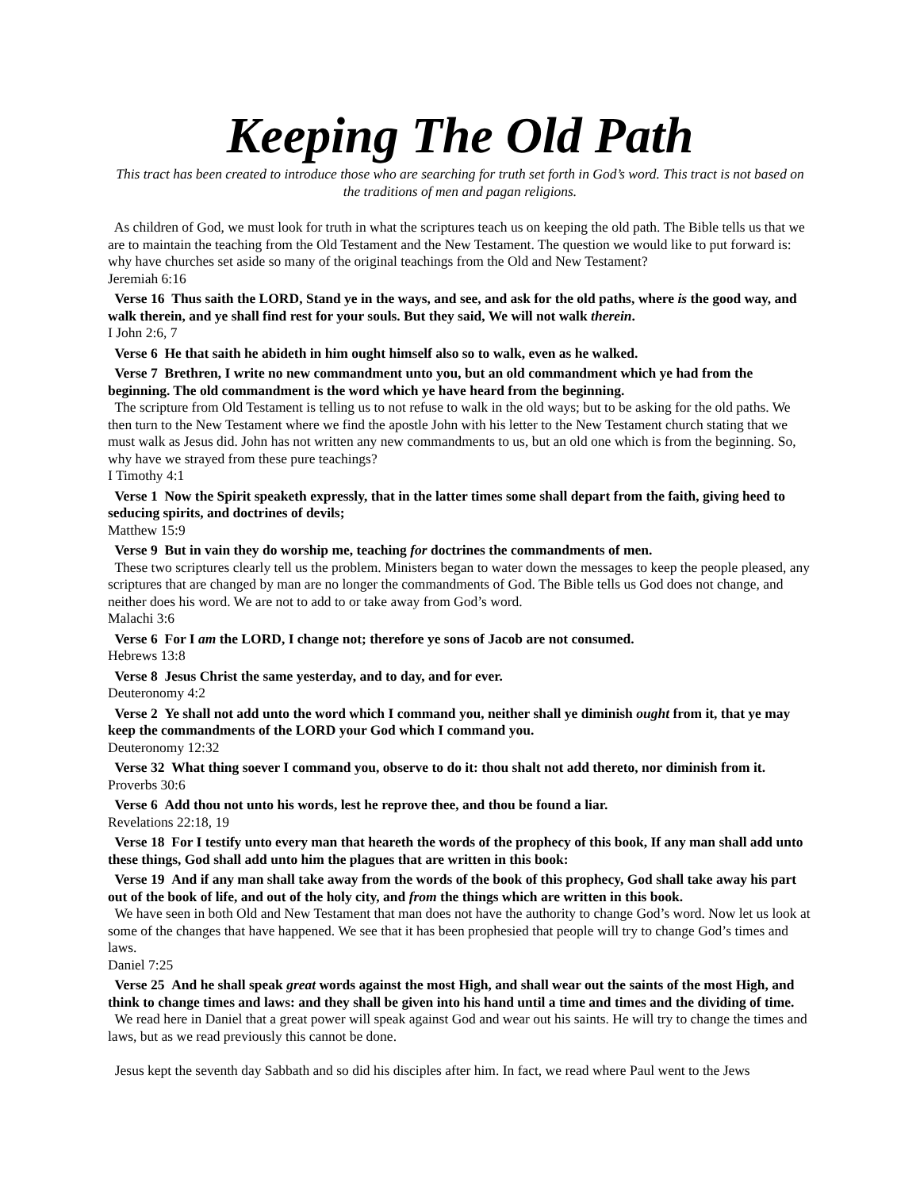Keeping The Old Path
This tract has been created to introduce those who are searching for truth set forth in God’s word. This tract is not based on the traditions of men and pagan religions.
As children of God, we must look for truth in what the scriptures teach us on keeping the old path. The Bible tells us that we are to maintain the teaching from the Old Testament and the New Testament. The question we would like to put forward is: why have churches set aside so many of the original teachings from the Old and New Testament?
Jeremiah 6:16
Verse 16 Thus saith the LORD, Stand ye in the ways, and see, and ask for the old paths, where is the good way, and walk therein, and ye shall find rest for your souls. But they said, We will not walk therein.
I John 2:6, 7
Verse 6 He that saith he abideth in him ought himself also so to walk, even as he walked.
Verse 7 Brethren, I write no new commandment unto you, but an old commandment which ye had from the beginning. The old commandment is the word which ye have heard from the beginning.
The scripture from Old Testament is telling us to not refuse to walk in the old ways; but to be asking for the old paths. We then turn to the New Testament where we find the apostle John with his letter to the New Testament church stating that we must walk as Jesus did. John has not written any new commandments to us, but an old one which is from the beginning. So, why have we strayed from these pure teachings?
I Timothy 4:1
Verse 1 Now the Spirit speaketh expressly, that in the latter times some shall depart from the faith, giving heed to seducing spirits, and doctrines of devils;
Matthew 15:9
Verse 9 But in vain they do worship me, teaching for doctrines the commandments of men.
These two scriptures clearly tell us the problem. Ministers began to water down the messages to keep the people pleased, any scriptures that are changed by man are no longer the commandments of God. The Bible tells us God does not change, and neither does his word. We are not to add to or take away from God’s word.
Malachi 3:6
Verse 6 For I am the LORD, I change not; therefore ye sons of Jacob are not consumed.
Hebrews 13:8
Verse 8 Jesus Christ the same yesterday, and to day, and for ever.
Deuteronomy 4:2
Verse 2 Ye shall not add unto the word which I command you, neither shall ye diminish ought from it, that ye may keep the commandments of the LORD your God which I command you.
Deuteronomy 12:32
Verse 32 What thing soever I command you, observe to do it: thou shalt not add thereto, nor diminish from it.
Proverbs 30:6
Verse 6 Add thou not unto his words, lest he reprove thee, and thou be found a liar.
Revelations 22:18, 19
Verse 18 For I testify unto every man that heareth the words of the prophecy of this book, If any man shall add unto these things, God shall add unto him the plagues that are written in this book:
Verse 19 And if any man shall take away from the words of the book of this prophecy, God shall take away his part out of the book of life, and out of the holy city, and from the things which are written in this book.
We have seen in both Old and New Testament that man does not have the authority to change God’s word. Now let us look at some of the changes that have happened. We see that it has been prophesied that people will try to change God’s times and laws.
Daniel 7:25
Verse 25 And he shall speak great words against the most High, and shall wear out the saints of the most High, and think to change times and laws: and they shall be given into his hand until a time and times and the dividing of time.
We read here in Daniel that a great power will speak against God and wear out his saints. He will try to change the times and laws, but as we read previously this cannot be done.
Jesus kept the seventh day Sabbath and so did his disciples after him. In fact, we read where Paul went to the Jews